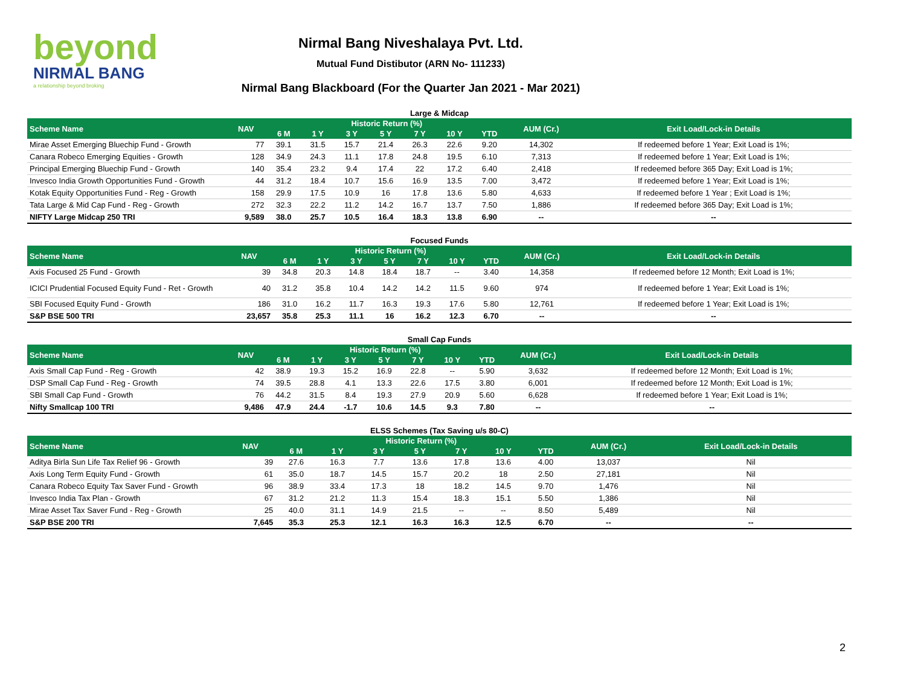beyond
NIRMAL BANG
a relationship beyond broking
Nirmal Bang Niveshalaya Pvt. Ltd.
Mutual Fund Distibutor (ARN No- 111233)
Nirmal Bang Blackboard (For the Quarter Jan 2021 - Mar 2021)
Large & Midcap
| Scheme Name | NAV | Historic Return (%) | | | | | | | AUM (Cr.) | Exit Load/Lock-in Details |
| --- | --- | --- | --- | --- | --- | --- | --- | --- | --- | --- |
| | | 6 M | 1 Y | 3 Y | 5 Y | 7 Y | 10 Y | YTD | | |
| Mirae Asset Emerging Bluechip Fund - Growth | 77 | 39.1 | 31.5 | 15.7 | 21.4 | 26.3 | 22.6 | 9.20 | 14,302 | If redeemed before 1 Year; Exit Load is 1%; |
| Canara Robeco Emerging Equities - Growth | 128 | 34.9 | 24.3 | 11.1 | 17.8 | 24.8 | 19.5 | 6.10 | 7,313 | If redeemed before 1 Year; Exit Load is 1%; |
| Principal Emerging Bluechip Fund - Growth | 140 | 35.4 | 23.2 | 9.4 | 17.4 | 22 | 17.2 | 6.40 | 2,418 | If redeemed before 365 Day; Exit Load is 1%; |
| Invesco India Growth Opportunities Fund - Growth | 44 | 31.2 | 18.4 | 10.7 | 15.6 | 16.9 | 13.5 | 7.00 | 3,472 | If redeemed before 1 Year; Exit Load is 1%; |
| Kotak Equity Opportunities Fund - Reg - Growth | 158 | 29.9 | 17.5 | 10.9 | 16 | 17.8 | 13.6 | 5.80 | 4,633 | If redeemed before 1 Year ; Exit Load is 1%; |
| Tata Large & Mid Cap Fund - Reg - Growth | 272 | 32.3 | 22.2 | 11.2 | 14.2 | 16.7 | 13.7 | 7.50 | 1,886 | If redeemed before 365 Day; Exit Load is 1%; |
| NIFTY Large Midcap 250 TRI | 9,589 | 38.0 | 25.7 | 10.5 | 16.4 | 18.3 | 13.8 | 6.90 | -- | -- |
Focused Funds
| Scheme Name | NAV | Historic Return (%) | | | | | | | AUM (Cr.) | Exit Load/Lock-in Details |
| --- | --- | --- | --- | --- | --- | --- | --- | --- | --- | --- |
| | | 6 M | 1 Y | 3 Y | 5 Y | 7 Y | 10 Y | YTD | | |
| Axis Focused 25 Fund - Growth | 39 | 34.8 | 20.3 | 14.8 | 18.4 | 18.7 | -- | 3.40 | 14,358 | If redeemed before 12 Month; Exit Load is 1%; |
| ICICI Prudential Focused Equity Fund - Ret - Growth | 40 | 31.2 | 35.8 | 10.4 | 14.2 | 14.2 | 11.5 | 9.60 | 974 | If redeemed before 1 Year; Exit Load is 1%; |
| SBI Focused Equity Fund - Growth | 186 | 31.0 | 16.2 | 11.7 | 16.3 | 19.3 | 17.6 | 5.80 | 12,761 | If redeemed before 1 Year; Exit Load is 1%; |
| S&P BSE 500 TRI | 23,657 | 35.8 | 25.3 | 11.1 | 16 | 16.2 | 12.3 | 6.70 | -- | -- |
Small Cap Funds
| Scheme Name | NAV | Historic Return (%) | | | | | | | AUM (Cr.) | Exit Load/Lock-in Details |
| --- | --- | --- | --- | --- | --- | --- | --- | --- | --- | --- |
| | | 6 M | 1 Y | 3 Y | 5 Y | 7 Y | 10 Y | YTD | | |
| Axis Small Cap Fund - Reg - Growth | 42 | 38.9 | 19.3 | 15.2 | 16.9 | 22.8 | -- | 5.90 | 3,632 | If redeemed before 12 Month; Exit Load is 1%; |
| DSP Small Cap Fund - Reg - Growth | 74 | 39.5 | 28.8 | 4.1 | 13.3 | 22.6 | 17.5 | 3.80 | 6,001 | If redeemed before 12 Month; Exit Load is 1%; |
| SBI Small Cap Fund - Growth | 76 | 44.2 | 31.5 | 8.4 | 19.3 | 27.9 | 20.9 | 5.60 | 6,628 | If redeemed before 1 Year; Exit Load is 1%; |
| Nifty Smallcap 100 TRI | 9,486 | 47.9 | 24.4 | -1.7 | 10.6 | 14.5 | 9.3 | 7.80 | -- | -- |
ELSS Schemes (Tax Saving u/s 80-C)
| Scheme Name | NAV | Historic Return (%) | | | | | | | AUM (Cr.) | Exit Load/Lock-in Details |
| --- | --- | --- | --- | --- | --- | --- | --- | --- | --- | --- |
| | | 6 M | 1 Y | 3 Y | 5 Y | 7 Y | 10 Y | YTD | | |
| Aditya Birla Sun Life Tax Relief 96 - Growth | 39 | 27.6 | 16.3 | 7.7 | 13.6 | 17.8 | 13.6 | 4.00 | 13,037 | Nil |
| Axis Long Term Equity Fund - Growth | 61 | 35.0 | 18.7 | 14.5 | 15.7 | 20.2 | 18 | 2.50 | 27,181 | Nil |
| Canara Robeco Equity Tax Saver Fund - Growth | 96 | 38.9 | 33.4 | 17.3 | 18 | 18.2 | 14.5 | 9.70 | 1,476 | Nil |
| Invesco India Tax Plan - Growth | 67 | 31.2 | 21.2 | 11.3 | 15.4 | 18.3 | 15.1 | 5.50 | 1,386 | Nil |
| Mirae Asset Tax Saver Fund - Reg - Growth | 25 | 40.0 | 31.1 | 14.9 | 21.5 | -- | -- | 8.50 | 5,489 | Nil |
| S&P BSE 200 TRI | 7,645 | 35.3 | 25.3 | 12.1 | 16.3 | 16.3 | 12.5 | 6.70 | -- | -- |
2